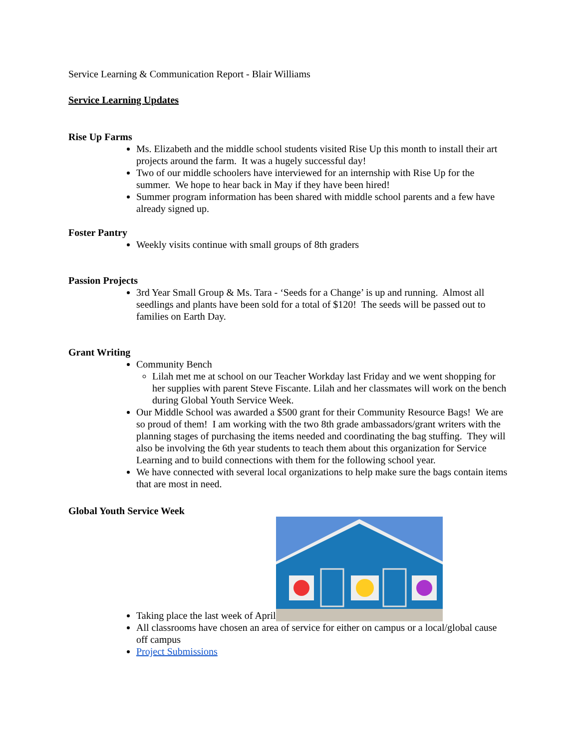Service Learning & Communication Report - Blair Williams
Service Learning Updates
Rise Up Farms
Ms. Elizabeth and the middle school students visited Rise Up this month to install their art projects around the farm. It was a hugely successful day!
Two of our middle schoolers have interviewed for an internship with Rise Up for the summer. We hope to hear back in May if they have been hired!
Summer program information has been shared with middle school parents and a few have already signed up.
Foster Pantry
Weekly visits continue with small groups of 8th graders
Passion Projects
3rd Year Small Group & Ms. Tara - ‘Seeds for a Change’ is up and running. Almost all seedlings and plants have been sold for a total of $120! The seeds will be passed out to families on Earth Day.
Grant Writing
Community Bench
Lilah met me at school on our Teacher Workday last Friday and we went shopping for her supplies with parent Steve Fiscante. Lilah and her classmates will work on the bench during Global Youth Service Week.
Our Middle School was awarded a $500 grant for their Community Resource Bags! We are so proud of them! I am working with the two 8th grade ambassadors/grant writers with the planning stages of purchasing the items needed and coordinating the bag stuffing. They will also be involving the 6th year students to teach them about this organization for Service Learning and to build connections with them for the following school year.
We have connected with several local organizations to help make sure the bags contain items that are most in need.
Global Youth Service Week
Taking place the last week of April
All classrooms have chosen an area of service for either on campus or a local/global cause off campus
Project Submissions